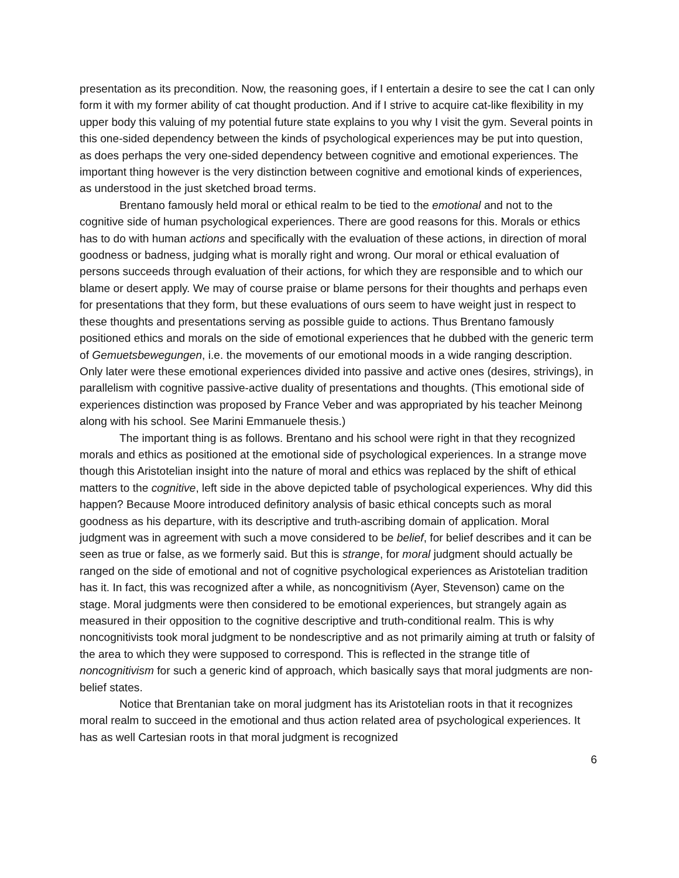presentation as its precondition. Now, the reasoning goes, if I entertain a desire to see the cat I can only form it with my former ability of cat thought production. And if I strive to acquire cat-like flexibility in my upper body this valuing of my potential future state explains to you why I visit the gym. Several points in this one-sided dependency between the kinds of psychological experiences may be put into question, as does perhaps the very one-sided dependency between cognitive and emotional experiences. The important thing however is the very distinction between cognitive and emotional kinds of experiences, as understood in the just sketched broad terms.
Brentano famously held moral or ethical realm to be tied to the emotional and not to the cognitive side of human psychological experiences. There are good reasons for this. Morals or ethics has to do with human actions and specifically with the evaluation of these actions, in direction of moral goodness or badness, judging what is morally right and wrong. Our moral or ethical evaluation of persons succeeds through evaluation of their actions, for which they are responsible and to which our blame or desert apply. We may of course praise or blame persons for their thoughts and perhaps even for presentations that they form, but these evaluations of ours seem to have weight just in respect to these thoughts and presentations serving as possible guide to actions. Thus Brentano famously positioned ethics and morals on the side of emotional experiences that he dubbed with the generic term of Gemuetsbewegungen, i.e. the movements of our emotional moods in a wide ranging description. Only later were these emotional experiences divided into passive and active ones (desires, strivings), in parallelism with cognitive passive-active duality of presentations and thoughts. (This emotional side of experiences distinction was proposed by France Veber and was appropriated by his teacher Meinong along with his school. See Marini Emmanuele thesis.)
The important thing is as follows. Brentano and his school were right in that they recognized morals and ethics as positioned at the emotional side of psychological experiences. In a strange move though this Aristotelian insight into the nature of moral and ethics was replaced by the shift of ethical matters to the cognitive, left side in the above depicted table of psychological experiences. Why did this happen? Because Moore introduced definitory analysis of basic ethical concepts such as moral goodness as his departure, with its descriptive and truth-ascribing domain of application. Moral judgment was in agreement with such a move considered to be belief, for belief describes and it can be seen as true or false, as we formerly said. But this is strange, for moral judgment should actually be ranged on the side of emotional and not of cognitive psychological experiences as Aristotelian tradition has it. In fact, this was recognized after a while, as noncognitivism (Ayer, Stevenson) came on the stage. Moral judgments were then considered to be emotional experiences, but strangely again as measured in their opposition to the cognitive descriptive and truth-conditional realm. This is why noncognitivists took moral judgment to be nondescriptive and as not primarily aiming at truth or falsity of the area to which they were supposed to correspond. This is reflected in the strange title of noncognitivism for such a generic kind of approach, which basically says that moral judgments are non-belief states.
Notice that Brentanian take on moral judgment has its Aristotelian roots in that it recognizes moral realm to succeed in the emotional and thus action related area of psychological experiences. It has as well Cartesian roots in that moral judgment is recognized
6